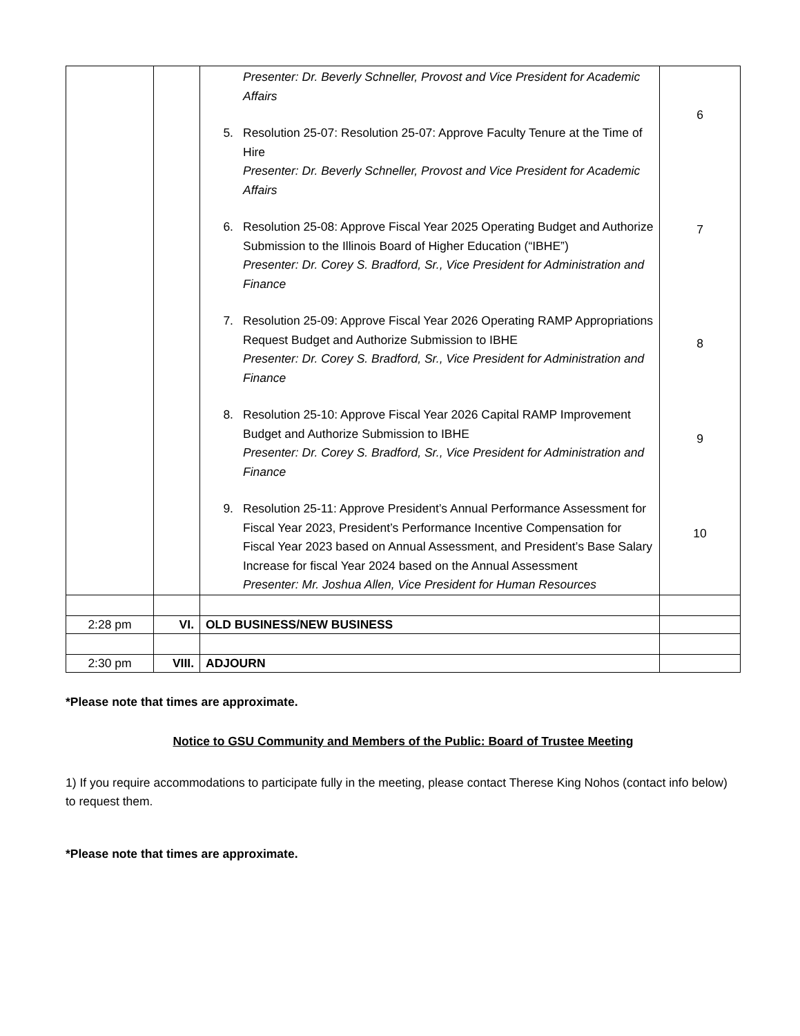| | | Presenter: Dr. Beverly Schneller, Provost and Vice President for Academic Affairs 5. Resolution 25-07: Resolution 25-07: Approve Faculty Tenure at the Time of Hire Presenter: Dr. Beverly Schneller, Provost and Vice President for Academic Affairs 6. Resolution 25-08: Approve Fiscal Year 2025 Operating Budget and Authorize Submission to the Illinois Board of Higher Education (“IBHE”) Presenter: Dr. Corey S. Bradford, Sr., Vice President for Administration and Finance 7. Resolution 25-09: Approve Fiscal Year 2026 Operating RAMP Appropriations Request Budget and Authorize Submission to IBHE Presenter: Dr. Corey S. Bradford, Sr., Vice President for Administration and Finance 8. Resolution 25-10: Approve Fiscal Year 2026 Capital RAMP Improvement Budget and Authorize Submission to IBHE Presenter: Dr. Corey S. Bradford, Sr., Vice President for Administration and Finance 9. Resolution 25-11: Approve President’s Annual Performance Assessment for Fiscal Year 2023, President’s Performance Incentive Compensation for Fiscal Year 2023 based on Annual Assessment, and President’s Base Salary Increase for fiscal Year 2024 based on the Annual Assessment Presenter: Mr. Joshua Allen, Vice President for Human Resources | 6 7 8 9 10 |
| 2:28 pm | VI. | OLD BUSINESS/NEW BUSINESS | |
| 2:30 pm | VIII. | ADJOURN | |
*Please note that times are approximate.
Notice to GSU Community and Members of the Public: Board of Trustee Meeting
1) If you require accommodations to participate fully in the meeting, please contact Therese King Nohos (contact info below) to request them.
*Please note that times are approximate.